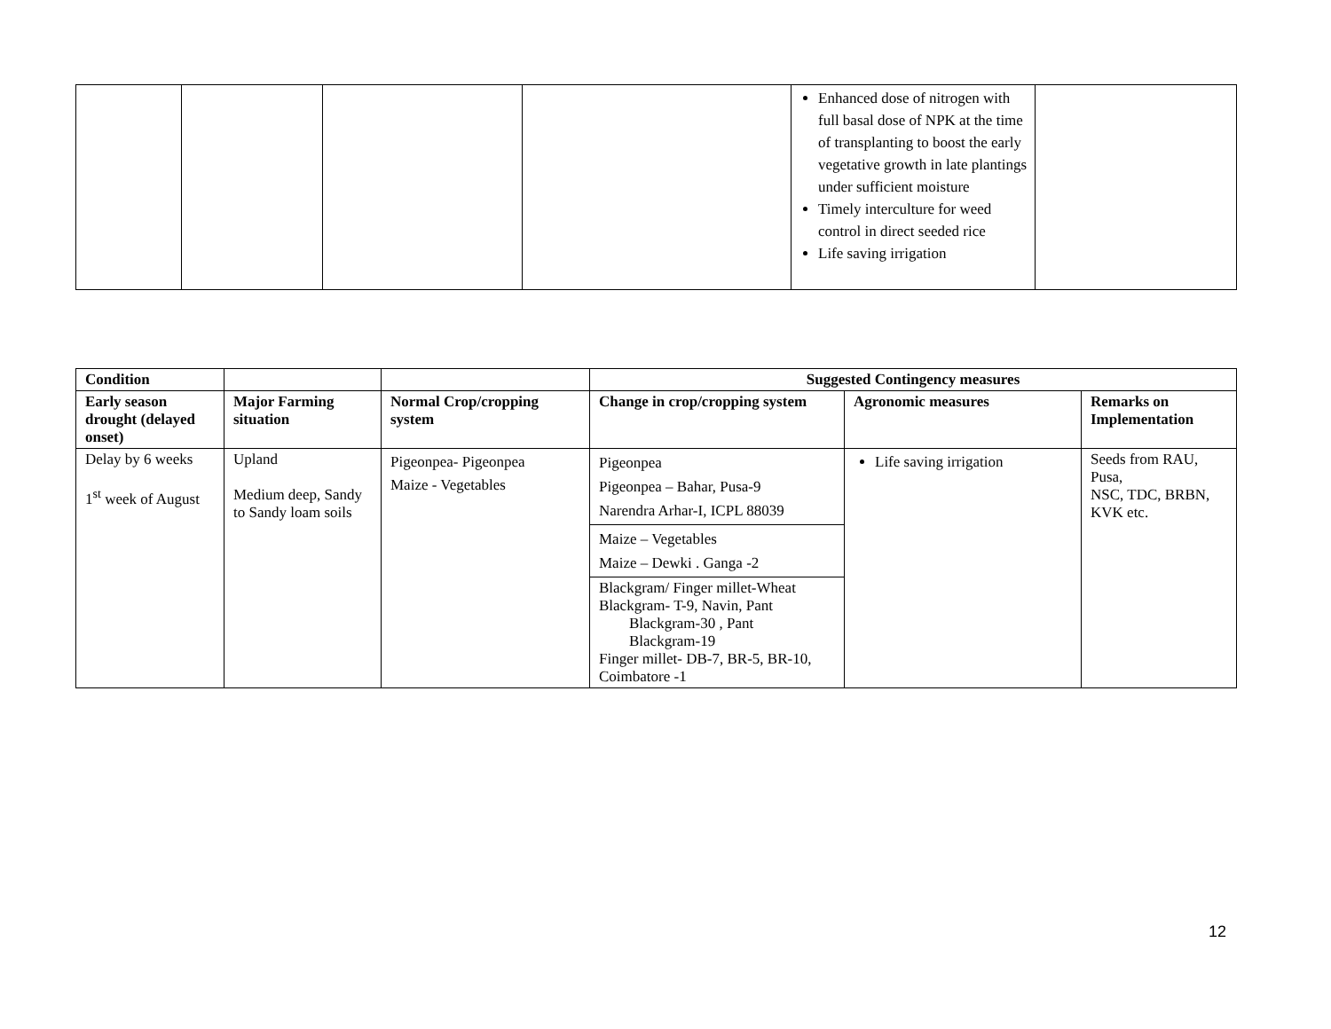| | | | | Enhanced dose of nitrogen with full basal dose of NPK at the time of transplanting to boost the early vegetative growth in late plantings under sufficient moisture Timely interculture for weed control in direct seeded rice Life saving irrigation | |
| Condition | | | Suggested Contingency measures | | |
| Early season drought (delayed onset) | Major Farming situation | Normal Crop/cropping system | Change in crop/cropping system | Agronomic measures | Remarks on Implementation |
| Delay by 6 weeks 1<sup>st</sup> week of August | Upland Medium deep, Sandy to Sandy loam soils | Pigeonpea- Pigeonpea Maize - Vegetables | Pigeonpea Pigeonpea – Bahar, Pusa-9 Narendra Arhar-I, ICPL 88039 | Life saving irrigation | Seeds from RAU, Pusa, NSC, TDC, BRBN, KVK etc. |
| | | | Maize – Vegetables Maize – Dewki . Ganga -2 | | |
| | | | Blackgram/ Finger millet-Wheat Blackgram- T-9, Navin, Pant Blackgram-30 , Pant Blackgram-19 Finger millet- DB-7, BR-5, BR-10, Coimbatore -1 | | |
12